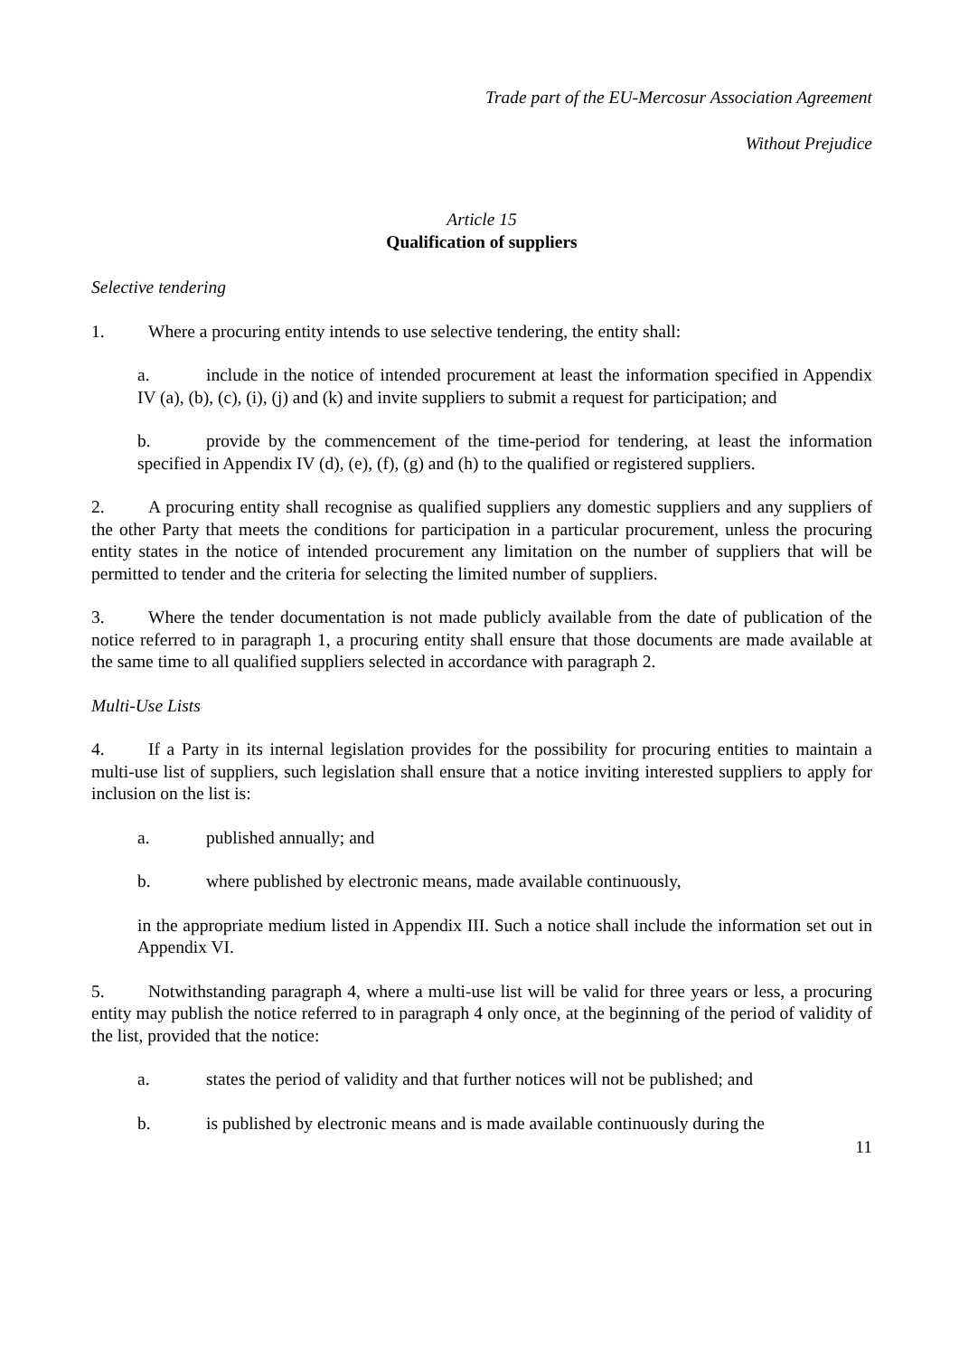Trade part of the EU-Mercosur Association Agreement
Without Prejudice
Article 15
Qualification of suppliers
Selective tendering
1. Where a procuring entity intends to use selective tendering, the entity shall:
a. include in the notice of intended procurement at least the information specified in Appendix IV (a), (b), (c), (i), (j) and (k) and invite suppliers to submit a request for participation; and
b. provide by the commencement of the time-period for tendering, at least the information specified in Appendix IV (d), (e), (f), (g) and (h) to the qualified or registered suppliers.
2. A procuring entity shall recognise as qualified suppliers any domestic suppliers and any suppliers of the other Party that meets the conditions for participation in a particular procurement, unless the procuring entity states in the notice of intended procurement any limitation on the number of suppliers that will be permitted to tender and the criteria for selecting the limited number of suppliers.
3. Where the tender documentation is not made publicly available from the date of publication of the notice referred to in paragraph 1, a procuring entity shall ensure that those documents are made available at the same time to all qualified suppliers selected in accordance with paragraph 2.
Multi-Use Lists
4. If a Party in its internal legislation provides for the possibility for procuring entities to maintain a multi-use list of suppliers, such legislation shall ensure that a notice inviting interested suppliers to apply for inclusion on the list is:
a. published annually; and
b. where published by electronic means, made available continuously,
in the appropriate medium listed in Appendix III. Such a notice shall include the information set out in Appendix VI.
5. Notwithstanding paragraph 4, where a multi-use list will be valid for three years or less, a procuring entity may publish the notice referred to in paragraph 4 only once, at the beginning of the period of validity of the list, provided that the notice:
a. states the period of validity and that further notices will not be published; and
b. is published by electronic means and is made available continuously during the
11